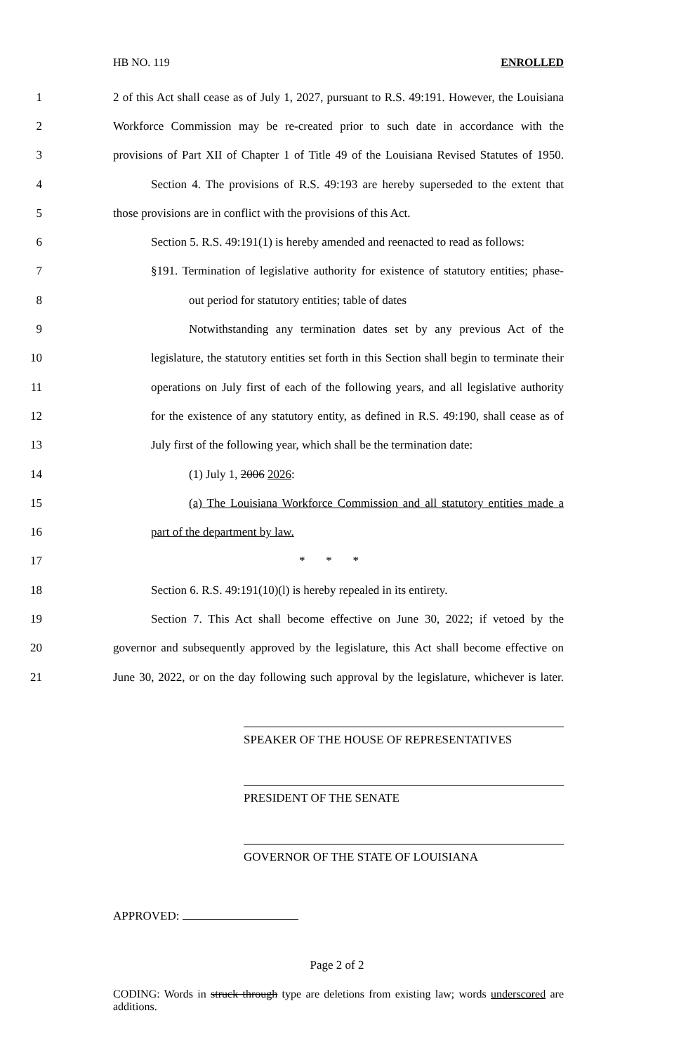HB NO. 119 ENROLLED
1 2 of this Act shall cease as of July 1, 2027, pursuant to R.S. 49:191. However, the Louisiana
2 Workforce Commission may be re-created prior to such date in accordance with the
3 provisions of Part XII of Chapter 1 of Title 49 of the Louisiana Revised Statutes of 1950.
4 Section 4. The provisions of R.S. 49:193 are hereby superseded to the extent that
5 those provisions are in conflict with the provisions of this Act.
6 Section 5. R.S. 49:191(1) is hereby amended and reenacted to read as follows:
7 §191. Termination of legislative authority for existence of statutory entities; phase-
8 out period for statutory entities; table of dates
9 Notwithstanding any termination dates set by any previous Act of the
10 legislature, the statutory entities set forth in this Section shall begin to terminate their
11 operations on July first of each of the following years, and all legislative authority
12 for the existence of any statutory entity, as defined in R.S. 49:190, shall cease as of
13 July first of the following year, which shall be the termination date:
14 (1) July 1, 2006 2026:
15 (a) The Louisiana Workforce Commission and all statutory entities made a
16 part of the department by law.
17 * * *
18 Section 6. R.S. 49:191(10)(l) is hereby repealed in its entirety.
19 Section 7. This Act shall become effective on June 30, 2022; if vetoed by the
20 governor and subsequently approved by the legislature, this Act shall become effective on
21 June 30, 2022, or on the day following such approval by the legislature, whichever is later.
SPEAKER OF THE HOUSE OF REPRESENTATIVES
PRESIDENT OF THE SENATE
GOVERNOR OF THE STATE OF LOUISIANA
APPROVED:
Page 2 of 2
CODING: Words in struck through type are deletions from existing law; words underscored are additions.